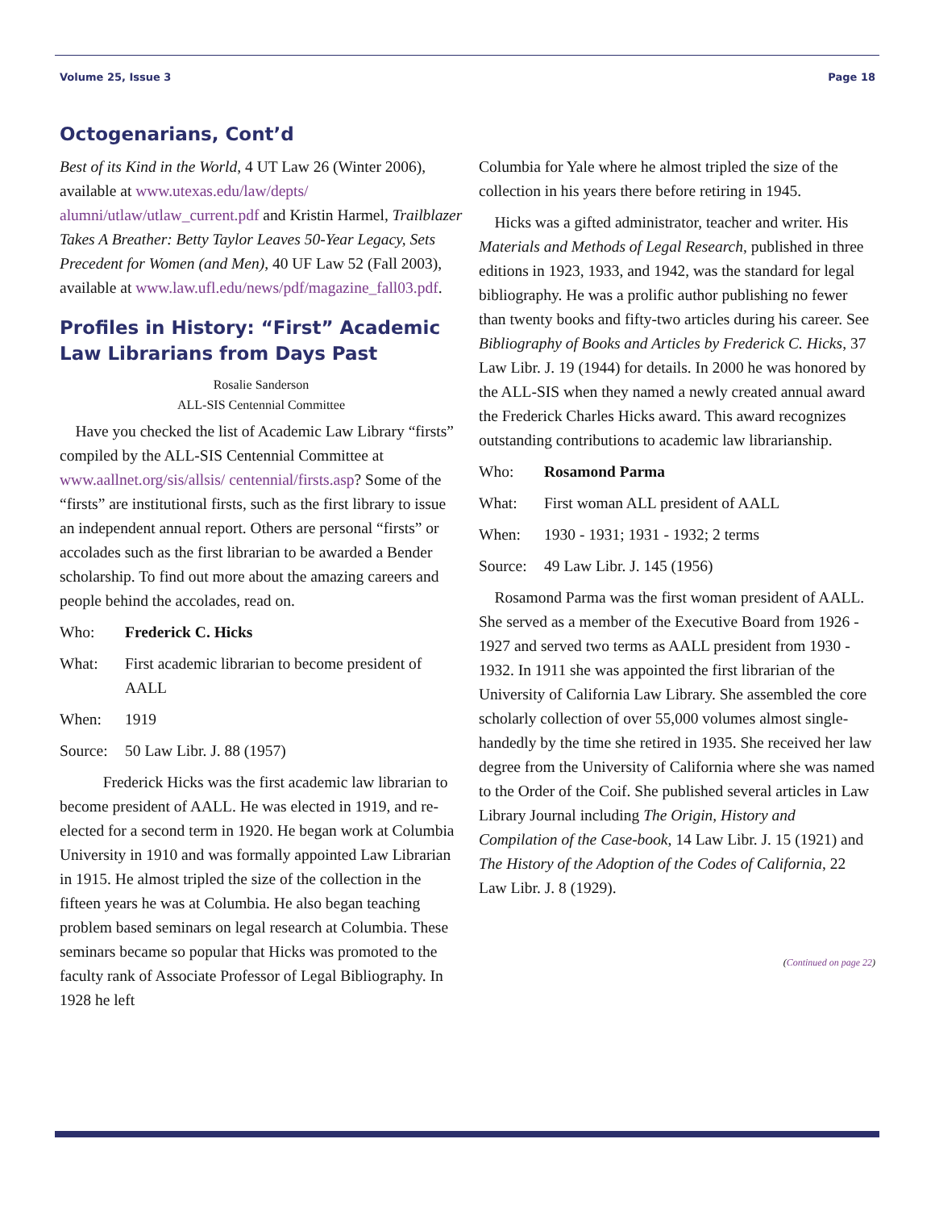Volume 25, Issue 3 Page 18
Octogenarians, Cont’d
Best of its Kind in the World, 4 UT Law 26 (Winter 2006), available at www.utexas.edu/law/depts/ alumni/utlaw/utlaw_current.pdf and Kristin Harmel, Trailblazer Takes A Breather: Betty Taylor Leaves 50-Year Legacy, Sets Precedent for Women (and Men), 40 UF Law 52 (Fall 2003), available at www.law.ufl.edu/news/pdf/magazine_fall03.pdf.
Profiles in History: “First” Academic Law Librarians from Days Past
Rosalie Sanderson
ALL-SIS Centennial Committee
Have you checked the list of Academic Law Library “firsts” compiled by the ALL-SIS Centennial Committee at www.aallnet.org/sis/allsis/ centennial/firsts.asp? Some of the “firsts” are institutional firsts, such as the first library to issue an independent annual report. Others are personal “firsts” or accolades such as the first librarian to be awarded a Bender scholarship. To find out more about the amazing careers and people behind the accolades, read on.
Who: Frederick C. Hicks
What: First academic librarian to become president of AALL
When: 1919
Source: 50 Law Libr. J. 88 (1957)
Frederick Hicks was the first academic law librarian to become president of AALL. He was elected in 1919, and re-elected for a second term in 1920. He began work at Columbia University in 1910 and was formally appointed Law Librarian in 1915. He almost tripled the size of the collection in the fifteen years he was at Columbia. He also began teaching problem based seminars on legal research at Columbia. These seminars became so popular that Hicks was promoted to the faculty rank of Associate Professor of Legal Bibliography. In 1928 he left
Columbia for Yale where he almost tripled the size of the collection in his years there before retiring in 1945.
Hicks was a gifted administrator, teacher and writer. His Materials and Methods of Legal Research, published in three editions in 1923, 1933, and 1942, was the standard for legal bibliography. He was a prolific author publishing no fewer than twenty books and fifty-two articles during his career. See Bibliography of Books and Articles by Frederick C. Hicks, 37 Law Libr. J. 19 (1944) for details. In 2000 he was honored by the ALL-SIS when they named a newly created annual award the Frederick Charles Hicks award. This award recognizes outstanding contributions to academic law librarianship.
Who: Rosamond Parma
What: First woman ALL president of AALL
When: 1930 - 1931; 1931 - 1932; 2 terms
Source: 49 Law Libr. J. 145 (1956)
Rosamond Parma was the first woman president of AALL. She served as a member of the Executive Board from 1926 - 1927 and served two terms as AALL president from 1930 - 1932. In 1911 she was appointed the first librarian of the University of California Law Library. She assembled the core scholarly collection of over 55,000 volumes almost single-handedly by the time she retired in 1935. She received her law degree from the University of California where she was named to the Order of the Coif. She published several articles in Law Library Journal including The Origin, History and Compilation of the Case-book, 14 Law Libr. J. 15 (1921) and The History of the Adoption of the Codes of California, 22 Law Libr. J. 8 (1929).
(Continued on page 22)